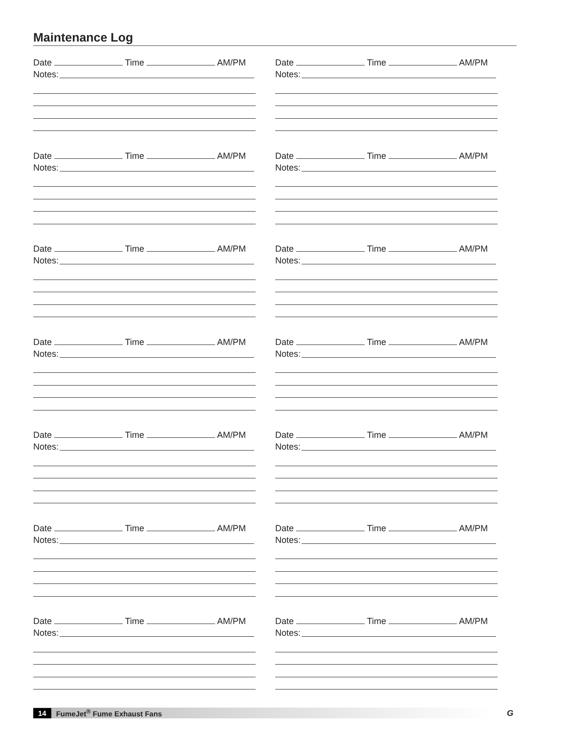Maintenance Log
Date Time AM/PM
Notes:
Date Time AM/PM
Notes:
Date Time AM/PM
Notes:
Date Time AM/PM
Notes:
Date Time AM/PM
Notes:
Date Time AM/PM
Notes:
Date Time AM/PM
Notes:
Date Time AM/PM
Notes:
Date Time AM/PM
Notes:
Date Time AM/PM
Notes:
Date Time AM/PM
Notes:
Date Time AM/PM
Notes:
Date Time AM/PM
Notes:
Date Time AM/PM
Notes:
14 FumeJet<sup>®</sup> Fume Exhaust Fans G